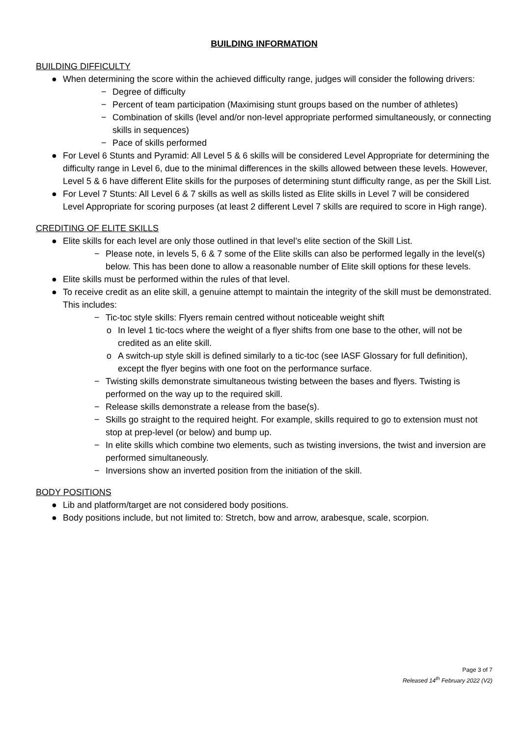BUILDING INFORMATION
BUILDING DIFFICULTY
● When determining the score within the achieved difficulty range, judges will consider the following drivers:
− Degree of difficulty
− Percent of team participation (Maximising stunt groups based on the number of athletes)
− Combination of skills (level and/or non-level appropriate performed simultaneously, or connecting skills in sequences)
− Pace of skills performed
● For Level 6 Stunts and Pyramid: All Level 5 & 6 skills will be considered Level Appropriate for determining the difficulty range in Level 6, due to the minimal differences in the skills allowed between these levels. However, Level 5 & 6 have different Elite skills for the purposes of determining stunt difficulty range, as per the Skill List.
● For Level 7 Stunts: All Level 6 & 7 skills as well as skills listed as Elite skills in Level 7 will be considered Level Appropriate for scoring purposes (at least 2 different Level 7 skills are required to score in High range).
CREDITING OF ELITE SKILLS
● Elite skills for each level are only those outlined in that level’s elite section of the Skill List.
− Please note, in levels 5, 6 & 7 some of the Elite skills can also be performed legally in the level(s) below. This has been done to allow a reasonable number of Elite skill options for these levels.
● Elite skills must be performed within the rules of that level.
● To receive credit as an elite skill, a genuine attempt to maintain the integrity of the skill must be demonstrated. This includes:
− Tic-toc style skills: Flyers remain centred without noticeable weight shift
o In level 1 tic-tocs where the weight of a flyer shifts from one base to the other, will not be credited as an elite skill.
o A switch-up style skill is defined similarly to a tic-toc (see IASF Glossary for full definition), except the flyer begins with one foot on the performance surface.
− Twisting skills demonstrate simultaneous twisting between the bases and flyers. Twisting is performed on the way up to the required skill.
− Release skills demonstrate a release from the base(s).
− Skills go straight to the required height. For example, skills required to go to extension must not stop at prep-level (or below) and bump up.
− In elite skills which combine two elements, such as twisting inversions, the twist and inversion are performed simultaneously.
− Inversions show an inverted position from the initiation of the skill.
BODY POSITIONS
● Lib and platform/target are not considered body positions.
● Body positions include, but not limited to: Stretch, bow and arrow, arabesque, scale, scorpion.
Page 3 of 7
Released 14<sup>th</sup> February 2022 (V2)